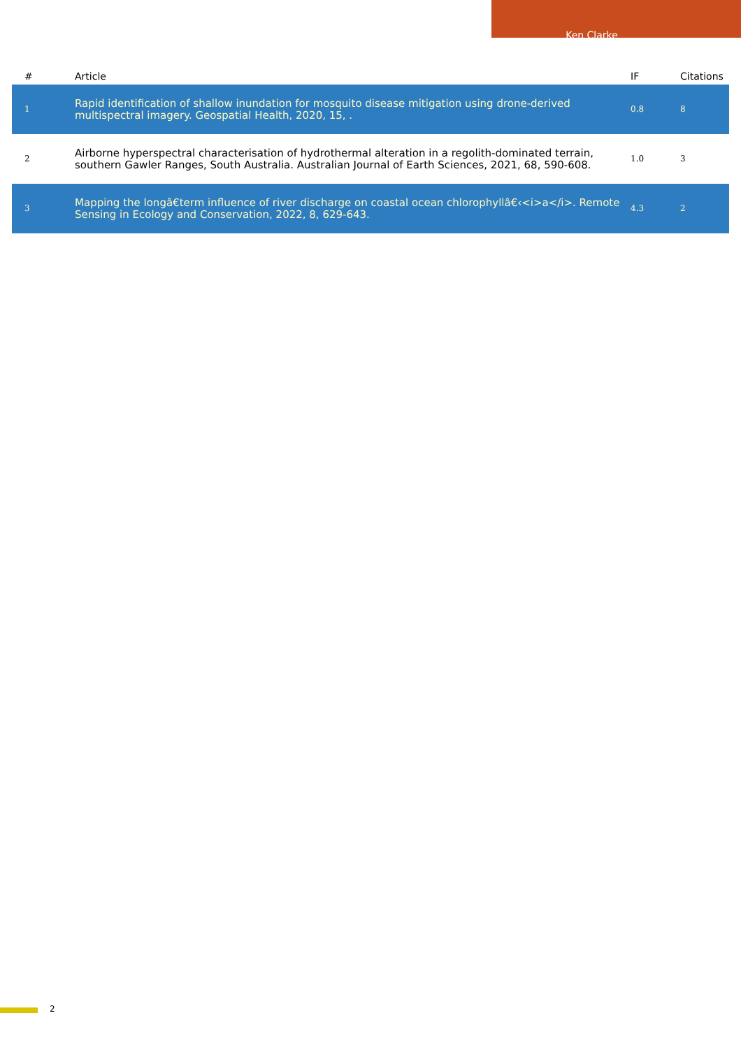Ken Clarke
| # | Article | IF | Citations |
| --- | --- | --- | --- |
| 1 | Rapid identification of shallow inundation for mosquito disease mitigation using drone-derived multispectral imagery. Geospatial Health, 2020, 15, . | 0.8 | 8 |
| 2 | Airborne hyperspectral characterisation of hydrothermal alteration in a regolith-dominated terrain, southern Gawler Ranges, South Australia. Australian Journal of Earth Sciences, 2021, 68, 590-608. | 1.0 | 3 |
| 3 | Mapping the longâ€term influence of river discharge on coastal ocean chlorophyllâ€‹<i>a</i>. Remote Sensing in Ecology and Conservation, 2022, 8, 629-643. | 4.3 | 2 |
2